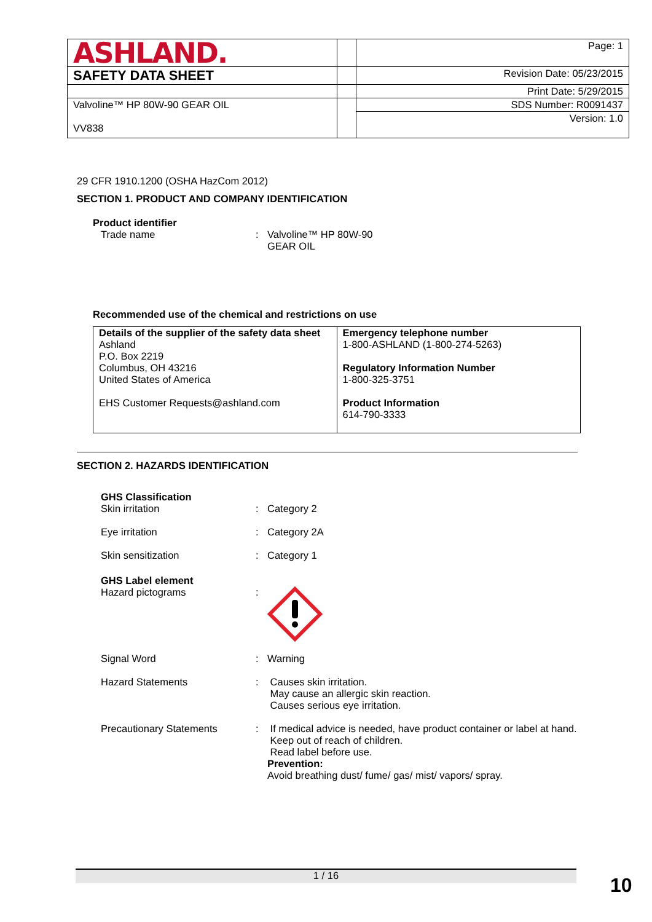| ASHLAND. | | Page: 1 |
| SAFETY DATA SHEET | | Revision Date: 05/23/2015 |
| | | Print Date: 5/29/2015 |
| Valvoline™ HP 80W-90 GEAR OIL VV838 | | SDS Number: R0091437 |
| | | Version: 1.0 |
29 CFR 1910.1200 (OSHA HazCom 2012)
SECTION 1. PRODUCT AND COMPANY IDENTIFICATION
Product identifier
Trade name : Valvoline™ HP 80W-90
GEAR OIL
Recommended use of the chemical and restrictions on use
| Details of the supplier of the safety data sheet Ashland P.O. Box 2219 Columbus, OH 43216 United States of America EHS Customer Requests@ashland.com | Emergency telephone number 1-800-ASHLAND (1-800-274-5263) Regulatory Information Number 1-800-325-3751 Product Information 614-790-3333 |
SECTION 2. HAZARDS IDENTIFICATION
GHS Classification
Skin irritation : Category 2
Eye irritation : Category 2A
Skin sensitization : Category 1
GHS Label element
Hazard pictograms :
Signal Word : Warning
Hazard Statements : Causes skin irritation.
May cause an allergic skin reaction.
Causes serious eye irritation.
Precautionary Statements : If medical advice is needed, have product container or label at hand.
Keep out of reach of children.
Read label before use.
Prevention:
Avoid breathing dust/ fume/ gas/ mist/ vapors/ spray.
1 / 16 10